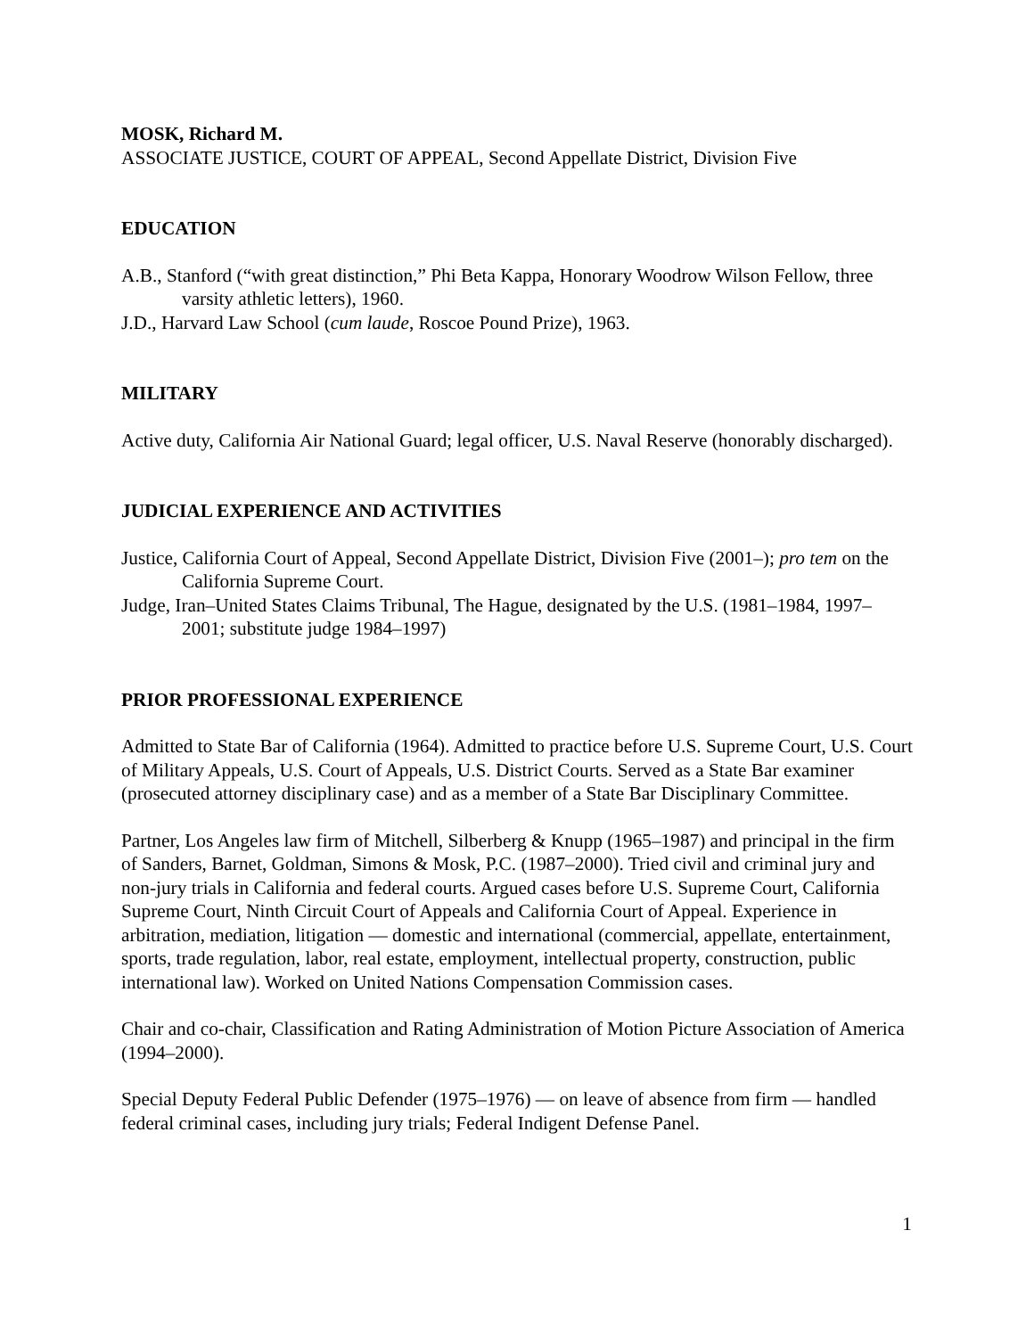MOSK, Richard M.
ASSOCIATE JUSTICE, COURT OF APPEAL, Second Appellate District, Division Five
EDUCATION
A.B., Stanford (“with great distinction,” Phi Beta Kappa, Honorary Woodrow Wilson Fellow, three varsity athletic letters), 1960.
J.D., Harvard Law School (cum laude, Roscoe Pound Prize), 1963.
MILITARY
Active duty, California Air National Guard; legal officer, U.S. Naval Reserve (honorably discharged).
JUDICIAL EXPERIENCE AND ACTIVITIES
Justice, California Court of Appeal, Second Appellate District, Division Five (2001–); pro tem on the California Supreme Court.
Judge, Iran–United States Claims Tribunal, The Hague, designated by the U.S. (1981–1984, 1997–2001; substitute judge 1984–1997)
PRIOR PROFESSIONAL EXPERIENCE
Admitted to State Bar of California (1964). Admitted to practice before U.S. Supreme Court, U.S. Court of Military Appeals, U.S. Court of Appeals, U.S. District Courts. Served as a State Bar examiner (prosecuted attorney disciplinary case) and as a member of a State Bar Disciplinary Committee.
Partner, Los Angeles law firm of Mitchell, Silberberg & Knupp (1965–1987) and principal in the firm of Sanders, Barnet, Goldman, Simons & Mosk, P.C. (1987–2000). Tried civil and criminal jury and non-jury trials in California and federal courts. Argued cases before U.S. Supreme Court, California Supreme Court, Ninth Circuit Court of Appeals and California Court of Appeal. Experience in arbitration, mediation, litigation — domestic and international (commercial, appellate, entertainment, sports, trade regulation, labor, real estate, employment, intellectual property, construction, public international law). Worked on United Nations Compensation Commission cases.
Chair and co-chair, Classification and Rating Administration of Motion Picture Association of America (1994–2000).
Special Deputy Federal Public Defender (1975–1976) — on leave of absence from firm — handled federal criminal cases, including jury trials; Federal Indigent Defense Panel.
1